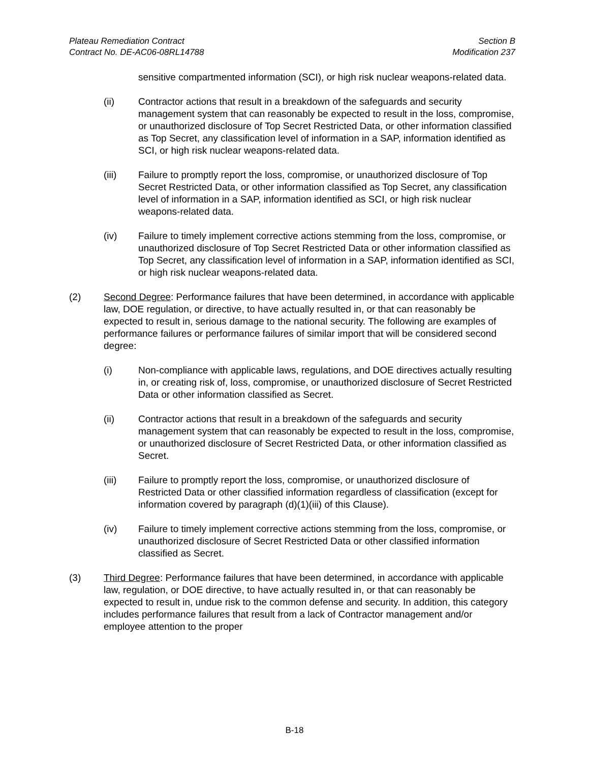Plateau Remediation Contract
Contract No. DE-AC06-08RL14788
Section B
Modification 237
sensitive compartmented information (SCI), or high risk nuclear weapons-related data.
(ii) Contractor actions that result in a breakdown of the safeguards and security management system that can reasonably be expected to result in the loss, compromise, or unauthorized disclosure of Top Secret Restricted Data, or other information classified as Top Secret, any classification level of information in a SAP, information identified as SCI, or high risk nuclear weapons-related data.
(iii) Failure to promptly report the loss, compromise, or unauthorized disclosure of Top Secret Restricted Data, or other information classified as Top Secret, any classification level of information in a SAP, information identified as SCI, or high risk nuclear weapons-related data.
(iv) Failure to timely implement corrective actions stemming from the loss, compromise, or unauthorized disclosure of Top Secret Restricted Data or other information classified as Top Secret, any classification level of information in a SAP, information identified as SCI, or high risk nuclear weapons-related data.
(2) Second Degree: Performance failures that have been determined, in accordance with applicable law, DOE regulation, or directive, to have actually resulted in, or that can reasonably be expected to result in, serious damage to the national security. The following are examples of performance failures or performance failures of similar import that will be considered second degree:
(i) Non-compliance with applicable laws, regulations, and DOE directives actually resulting in, or creating risk of, loss, compromise, or unauthorized disclosure of Secret Restricted Data or other information classified as Secret.
(ii) Contractor actions that result in a breakdown of the safeguards and security management system that can reasonably be expected to result in the loss, compromise, or unauthorized disclosure of Secret Restricted Data, or other information classified as Secret.
(iii) Failure to promptly report the loss, compromise, or unauthorized disclosure of Restricted Data or other classified information regardless of classification (except for information covered by paragraph (d)(1)(iii) of this Clause).
(iv) Failure to timely implement corrective actions stemming from the loss, compromise, or unauthorized disclosure of Secret Restricted Data or other classified information classified as Secret.
(3) Third Degree: Performance failures that have been determined, in accordance with applicable law, regulation, or DOE directive, to have actually resulted in, or that can reasonably be expected to result in, undue risk to the common defense and security. In addition, this category includes performance failures that result from a lack of Contractor management and/or employee attention to the proper
B-18